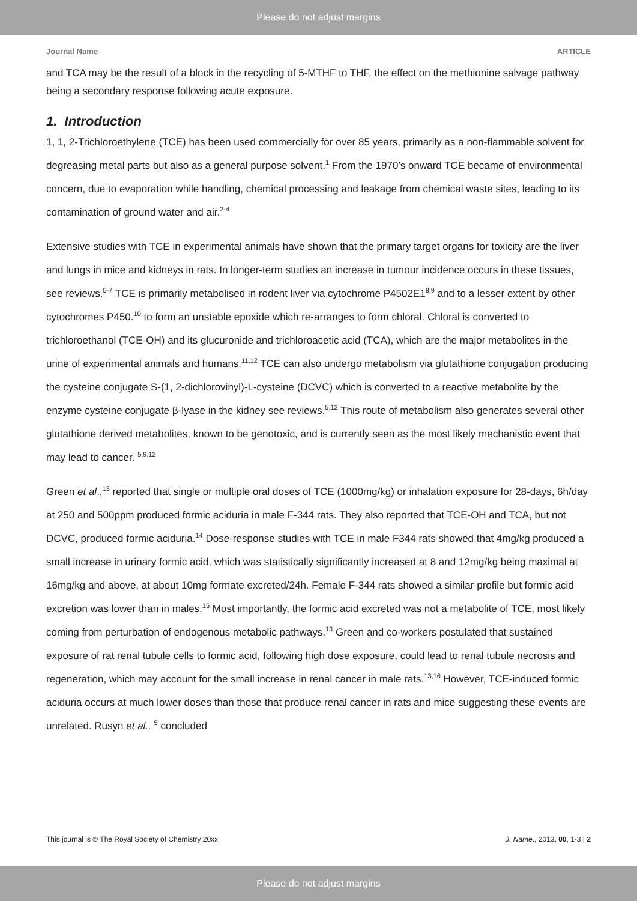Please do not adjust margins
Journal Name ARTICLE
and TCA may be the result of a block in the recycling of 5-MTHF to THF, the effect on the methionine salvage pathway being a secondary response following acute exposure.
1. Introduction
1, 1, 2-Trichloroethylene (TCE) has been used commercially for over 85 years, primarily as a non-flammable solvent for degreasing metal parts but also as a general purpose solvent.<sup>1</sup> From the 1970’s onward TCE became of environmental concern, due to evaporation while handling, chemical processing and leakage from chemical waste sites, leading to its contamination of ground water and air.<sup>2-4</sup>
Extensive studies with TCE in experimental animals have shown that the primary target organs for toxicity are the liver and lungs in mice and kidneys in rats. In longer-term studies an increase in tumour incidence occurs in these tissues, see reviews.<sup>5-7</sup> TCE is primarily metabolised in rodent liver via cytochrome P4502E1<sup>8,9</sup> and to a lesser extent by other cytochromes P450.<sup>10</sup> to form an unstable epoxide which re-arranges to form chloral. Chloral is converted to trichloroethanol (TCE-OH) and its glucuronide and trichloroacetic acid (TCA), which are the major metabolites in the urine of experimental animals and humans.<sup>11,12</sup> TCE can also undergo metabolism via glutathione conjugation producing the cysteine conjugate S-(1, 2-dichlorovinyl)-L-cysteine (DCVC) which is converted to a reactive metabolite by the enzyme cysteine conjugate β-lyase in the kidney see reviews.<sup>5,12</sup> This route of metabolism also generates several other glutathione derived metabolites, known to be genotoxic, and is currently seen as the most likely mechanistic event that may lead to cancer. <sup>5,9,12</sup>
Green et al.,<sup>13</sup> reported that single or multiple oral doses of TCE (1000mg/kg) or inhalation exposure for 28-days, 6h/day at 250 and 500ppm produced formic aciduria in male F-344 rats. They also reported that TCE-OH and TCA, but not DCVC, produced formic aciduria.<sup>14</sup> Dose-response studies with TCE in male F344 rats showed that 4mg/kg produced a small increase in urinary formic acid, which was statistically significantly increased at 8 and 12mg/kg being maximal at 16mg/kg and above, at about 10mg formate excreted/24h. Female F-344 rats showed a similar profile but formic acid excretion was lower than in males.<sup>15</sup> Most importantly, the formic acid excreted was not a metabolite of TCE, most likely coming from perturbation of endogenous metabolic pathways.<sup>13</sup> Green and co-workers postulated that sustained exposure of rat renal tubule cells to formic acid, following high dose exposure, could lead to renal tubule necrosis and regeneration, which may account for the small increase in renal cancer in male rats.<sup>13,16</sup> However, TCE-induced formic aciduria occurs at much lower doses than those that produce renal cancer in rats and mice suggesting these events are unrelated. Rusyn et al., <sup>5</sup> concluded
This journal is © The Royal Society of Chemistry 20xx J. Name., 2013, 00, 1-3 | 2
Please do not adjust margins